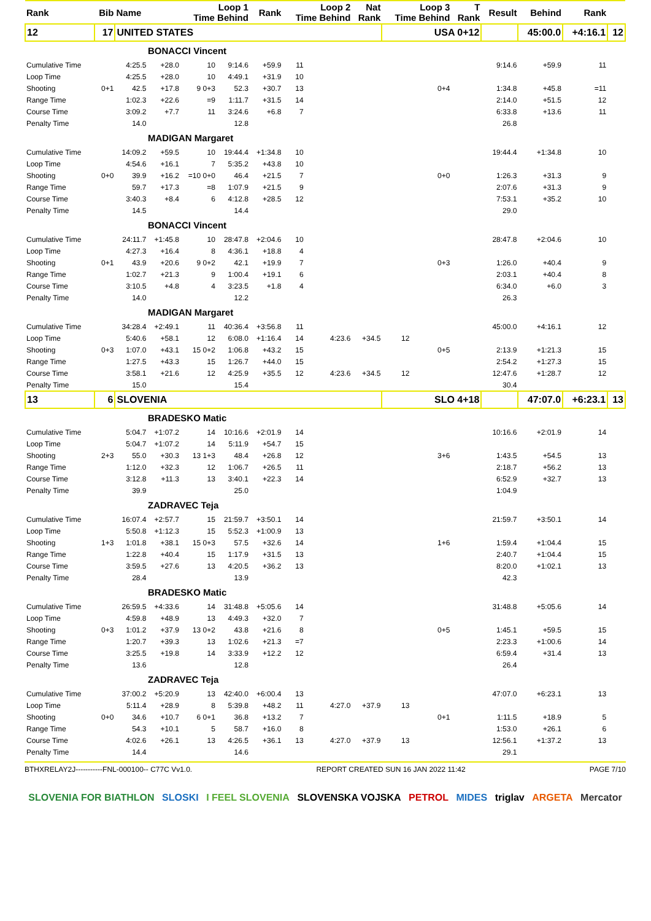| Rank | Bib | Name | | Loop 1 Time Behind | | Rank | Loop 2 Time Behind | | Nat Rank | Loop 3 Time Behind | | T Rank | Result | Behind | Rank | |
| --- | --- | --- | --- | --- | --- | --- | --- | --- | --- | --- | --- | --- | --- | --- | --- | --- |
| 12 | 17 | UNITED STATES | | | | | | | | USA 0+12 | | | | 45:00.0 | +4:16.1 | 12 |
| BONACCI Vincent | | | | | | | | | | | | | | | | |
| Cumulative Time | | 4:25.5 | +28.0 | 10 | 9:14.6 | +59.9 | 11 | | | | | | 9:14.6 | +59.9 | 11 | |
| Loop Time | | 4:25.5 | +28.0 | 10 | 4:49.1 | +31.9 | 10 | | | | | | | | | |
| Shooting | 0+1 | 42.5 | +17.8 | 9 0+3 | 52.3 | +30.7 | 13 | | | | 0+4 | | 1:34.8 | +45.8 | =11 | |
| Range Time | | 1:02.3 | +22.6 | =9 | 1:11.7 | +31.5 | 14 | | | | | | 2:14.0 | +51.5 | 12 | |
| Course Time | | 3:09.2 | +7.7 | 11 | 3:24.6 | +6.8 | 7 | | | | | | 6:33.8 | +13.6 | 11 | |
| Penalty Time | | 14.0 | | | 12.8 | | | | | | | | 26.8 | | | |
| MADIGAN Margaret | | | | | | | | | | | | | | | | |
| Cumulative Time | | 14:09.2 | +59.5 | 10 | 19:44.4 | +1:34.8 | 10 | | | | | | 19:44.4 | +1:34.8 | 10 | |
| Loop Time | | 4:54.6 | +16.1 | 7 | 5:35.2 | +43.8 | 10 | | | | | | | | | |
| Shooting | 0+0 | 39.9 | +16.2 | =10 0+0 | 46.4 | +21.5 | 7 | | | | 0+0 | | 1:26.3 | +31.3 | 9 | |
| Range Time | | 59.7 | +17.3 | =8 | 1:07.9 | +21.5 | 9 | | | | | | 2:07.6 | +31.3 | 9 | |
| Course Time | | 3:40.3 | +8.4 | 6 | 4:12.8 | +28.5 | 12 | | | | | | 7:53.1 | +35.2 | 10 | |
| Penalty Time | | 14.5 | | | 14.4 | | | | | | | | 29.0 | | | |
| BONACCI Vincent | | | | | | | | | | | | | | | | |
| Cumulative Time | | 24:11.7 | +1:45.8 | 10 | 28:47.8 | +2:04.6 | 10 | | | | | | 28:47.8 | +2:04.6 | 10 | |
| Loop Time | | 4:27.3 | +16.4 | 8 | 4:36.1 | +18.8 | 4 | | | | | | | | | |
| Shooting | 0+1 | 43.9 | +20.6 | 9 0+2 | 42.1 | +19.9 | 7 | | | | 0+3 | | 1:26.0 | +40.4 | 9 | |
| Range Time | | 1:02.7 | +21.3 | 9 | 1:00.4 | +19.1 | 6 | | | | | | 2:03.1 | +40.4 | 8 | |
| Course Time | | 3:10.5 | +4.8 | 4 | 3:23.5 | +1.8 | 4 | | | | | | 6:34.0 | +6.0 | 3 | |
| Penalty Time | | 14.0 | | | 12.2 | | | | | | | | 26.3 | | | |
| MADIGAN Margaret | | | | | | | | | | | | | | | | |
| Cumulative Time | | 34:28.4 | +2:49.1 | 11 | 40:36.4 | +3:56.8 | 11 | | | | | | 45:00.0 | +4:16.1 | 12 | |
| Loop Time | | 5:40.6 | +58.1 | 12 | 6:08.0 | +1:16.4 | 14 | 4:23.6 | +34.5 | 12 | | | | | | |
| Shooting | 0+3 | 1:07.0 | +43.1 | 15 0+2 | 1:06.8 | +43.2 | 15 | | | | 0+5 | | 2:13.9 | +1:21.3 | 15 | |
| Range Time | | 1:27.5 | +43.3 | 15 | 1:26.7 | +44.0 | 15 | | | | | | 2:54.2 | +1:27.3 | 15 | |
| Course Time | | 3:58.1 | +21.6 | 12 | 4:25.9 | +35.5 | 12 | 4:23.6 | +34.5 | 12 | | | 12:47.6 | +1:28.7 | 12 | |
| Penalty Time | | 15.0 | | | 15.4 | | | | | | | | 30.4 | | | |
| 13 | 6 | SLOVENIA | | | | | | | | SLO 4+18 | | | | 47:07.0 | +6:23.1 | 13 |
| BRADESKO Matic | | | | | | | | | | | | | | | | |
| Cumulative Time | | 5:04.7 | +1:07.2 | 14 | 10:16.6 | +2:01.9 | 14 | | | | | | 10:16.6 | +2:01.9 | 14 | |
| Loop Time | | 5:04.7 | +1:07.2 | 14 | 5:11.9 | +54.7 | 15 | | | | | | | | | |
| Shooting | 2+3 | 55.0 | +30.3 | 13 1+3 | 48.4 | +26.8 | 12 | | | | 3+6 | | 1:43.5 | +54.5 | 13 | |
| Range Time | | 1:12.0 | +32.3 | 12 | 1:06.7 | +26.5 | 11 | | | | | | 2:18.7 | +56.2 | 13 | |
| Course Time | | 3:12.8 | +11.3 | 13 | 3:40.1 | +22.3 | 14 | | | | | | 6:52.9 | +32.7 | 13 | |
| Penalty Time | | 39.9 | | | 25.0 | | | | | | | | 1:04.9 | | | |
| ZADRAVEC Teja | | | | | | | | | | | | | | | | |
| Cumulative Time | | 16:07.4 | +2:57.7 | 15 | 21:59.7 | +3:50.1 | 14 | | | | | | 21:59.7 | +3:50.1 | 14 | |
| Loop Time | | 5:50.8 | +1:12.3 | 15 | 5:52.3 | +1:00.9 | 13 | | | | | | | | | |
| Shooting | 1+3 | 1:01.8 | +38.1 | 15 0+3 | 57.5 | +32.6 | 14 | | | | 1+6 | | 1:59.4 | +1:04.4 | 15 | |
| Range Time | | 1:22.8 | +40.4 | 15 | 1:17.9 | +31.5 | 13 | | | | | | 2:40.7 | +1:04.4 | 15 | |
| Course Time | | 3:59.5 | +27.6 | 13 | 4:20.5 | +36.2 | 13 | | | | | | 8:20.0 | +1:02.1 | 13 | |
| Penalty Time | | 28.4 | | | 13.9 | | | | | | | | 42.3 | | | |
| BRADESKO Matic | | | | | | | | | | | | | | | | |
| Cumulative Time | | 26:59.5 | +4:33.6 | 14 | 31:48.8 | +5:05.6 | 14 | | | | | | 31:48.8 | +5:05.6 | 14 | |
| Loop Time | | 4:59.8 | +48.9 | 13 | 4:49.3 | +32.0 | 7 | | | | | | | | | |
| Shooting | 0+3 | 1:01.2 | +37.9 | 13 0+2 | 43.8 | +21.6 | 8 | | | | 0+5 | | 1:45.1 | +59.5 | 15 | |
| Range Time | | 1:20.7 | +39.3 | 13 | 1:02.6 | +21.3 | =7 | | | | | | 2:23.3 | +1:00.6 | 14 | |
| Course Time | | 3:25.5 | +19.8 | 14 | 3:33.9 | +12.2 | 12 | | | | | | 6:59.4 | +31.4 | 13 | |
| Penalty Time | | 13.6 | | | 12.8 | | | | | | | | 26.4 | | | |
| ZADRAVEC Teja | | | | | | | | | | | | | | | | |
| Cumulative Time | | 37:00.2 | +5:20.9 | 13 | 42:40.0 | +6:00.4 | 13 | | | | | | 47:07.0 | +6:23.1 | 13 | |
| Loop Time | | 5:11.4 | +28.9 | 8 | 5:39.8 | +48.2 | 11 | 4:27.0 | +37.9 | 13 | | | | | | |
| Shooting | 0+0 | 34.6 | +10.7 | 6 0+1 | 36.8 | +13.2 | 7 | | | | 0+1 | | 1:11.5 | +18.9 | 5 | |
| Range Time | | 54.3 | +10.1 | 5 | 58.7 | +16.0 | 8 | | | | | | 1:53.0 | +26.1 | 6 | |
| Course Time | | 4:02.6 | +26.1 | 13 | 4:26.5 | +36.1 | 13 | 4:27.0 | +37.9 | 13 | | | 12:56.1 | +1:37.2 | 13 | |
| Penalty Time | | 14.4 | | | 14.6 | | | | | | | | 29.1 | | | |
BTHXRELAY2J-----------FNL-000100-- C77C Vv1.0. REPORT CREATED SUN 16 JAN 2022 11:42 PAGE 7/10
SLOVENIA FOR BIATHLON SLOSKI I FEEL SLOVENIA SLOVENSKA VOJSKA PETROL MIDES triglav ARGETA Mercator